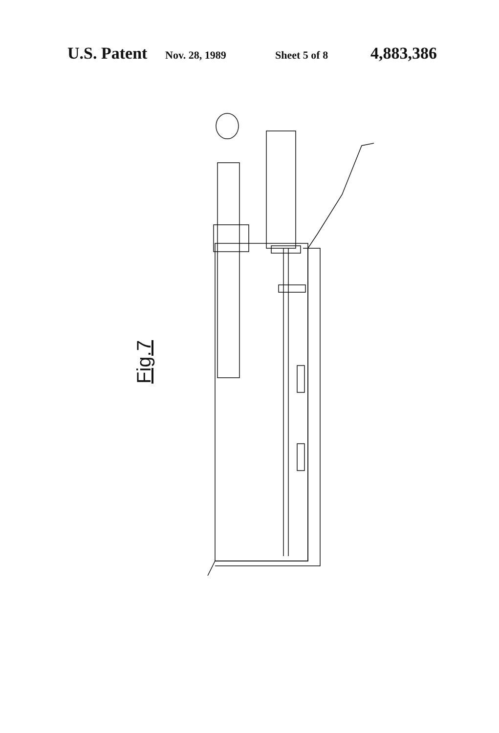U.S. Patent Nov. 28, 1989 Sheet 5 of 8 4,883,386
Fig.7
4 2" 4 3 11 10 2 9 7 8 11 4 6 12 29 52 28 14 4 32 18 2' 57 27 32 13 55 18 33 32 27 34 13 33 32 34 60 54 53 61 62 1